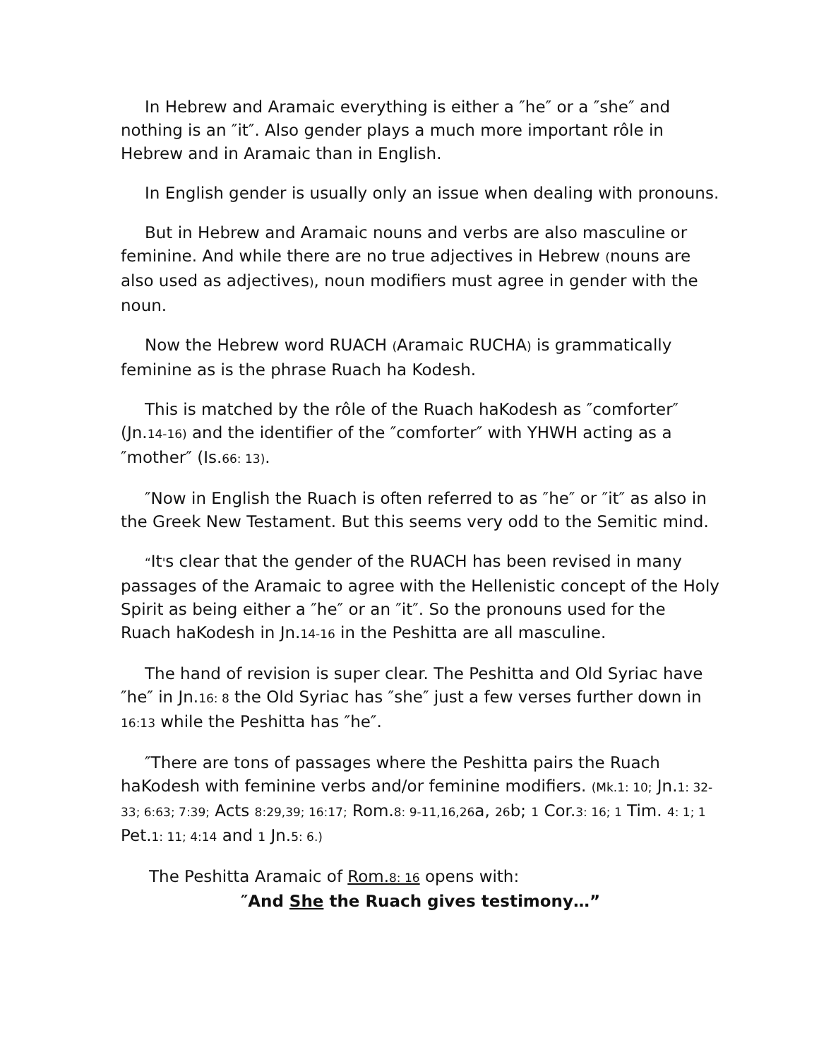In Hebrew and Aramaic everything is either a ″he″ or a ″she″ and nothing is an ″it″. Also gender plays a much more important rôle in Hebrew and in Aramaic than in English.
In English gender is usually only an issue when dealing with pronouns.
But in Hebrew and Aramaic nouns and verbs are also masculine or feminine. And while there are no true adjectives in Hebrew (nouns are also used as adjectives), noun modifiers must agree in gender with the noun.
Now the Hebrew word RUACH (Aramaic RUCHA) is grammatically feminine as is the phrase Ruach ha Kodesh.
This is matched by the rôle of the Ruach haKodesh as ″comforter″ (Jn.14-16) and the identifier of the ″comforter″ with YHWH acting as a ″mother″ (Is.66: 13).
″Now in English the Ruach is often referred to as ″he″ or ″it″ as also in the Greek New Testament. But this seems very odd to the Semitic mind.
“It's clear that the gender of the RUACH has been revised in many passages of the Aramaic to agree with the Hellenistic concept of the Holy Spirit as being either a ″he″ or an ″it″. So the pronouns used for the Ruach haKodesh in Jn.14-16 in the Peshitta are all masculine.
The hand of revision is super clear. The Peshitta and Old Syriac have ″he″ in Jn.16: 8 the Old Syriac has ″she″ just a few verses further down in 16:13 while the Peshitta has ″he″.
″There are tons of passages where the Peshitta pairs the Ruach haKodesh with feminine verbs and/or feminine modifiers. (Mk.1: 10; Jn.1: 32-33; 6:63; 7:39; Acts 8:29,39; 16:17; Rom.8: 9-11,16,26a, 26b; 1 Cor.3: 16; 1 Tim. 4: 1; 1 Pet.1: 11; 4:14 and 1 Jn.5: 6.)
The Peshitta Aramaic of Rom.8: 16 opens with:
″And She the Ruach gives testimony…”